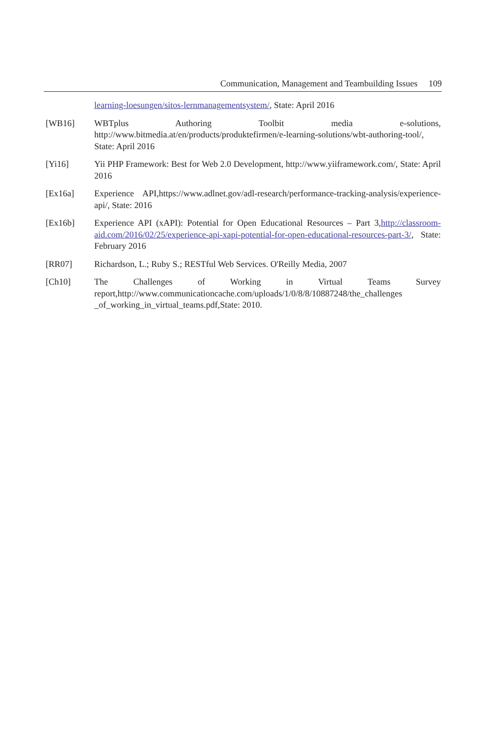Communication, Management and Teambuilding Issues 109
learning-loesungen/sitos-lernmanagementsystem/, State: April 2016
[WB16] WBTplus Authoring Toolbit media e-solutions, http://www.bitmedia.at/en/products/produktefirmen/e-learning-solutions/wbt-authoring-tool/, State: April 2016
[Yi16] Yii PHP Framework: Best for Web 2.0 Development, http://www.yiiframework.com/, State: April 2016
[Ex16a] Experience API,https://www.adlnet.gov/adl-research/performance-tracking-analysis/experience-api/, State: 2016
[Ex16b] Experience API (xAPI): Potential for Open Educational Resources – Part 3,http://classroom-aid.com/2016/02/25/experience-api-xapi-potential-for-open-educational-resources-part-3/, State: February 2016
[RR07] Richardson, L.; Ruby S.; RESTful Web Services. O'Reilly Media, 2007
[Ch10] The Challenges of Working in Virtual Teams Survey report,http://www.communicationcache.com/uploads/1/0/8/8/10887248/the_challenges _of_working_in_virtual_teams.pdf,State: 2010.